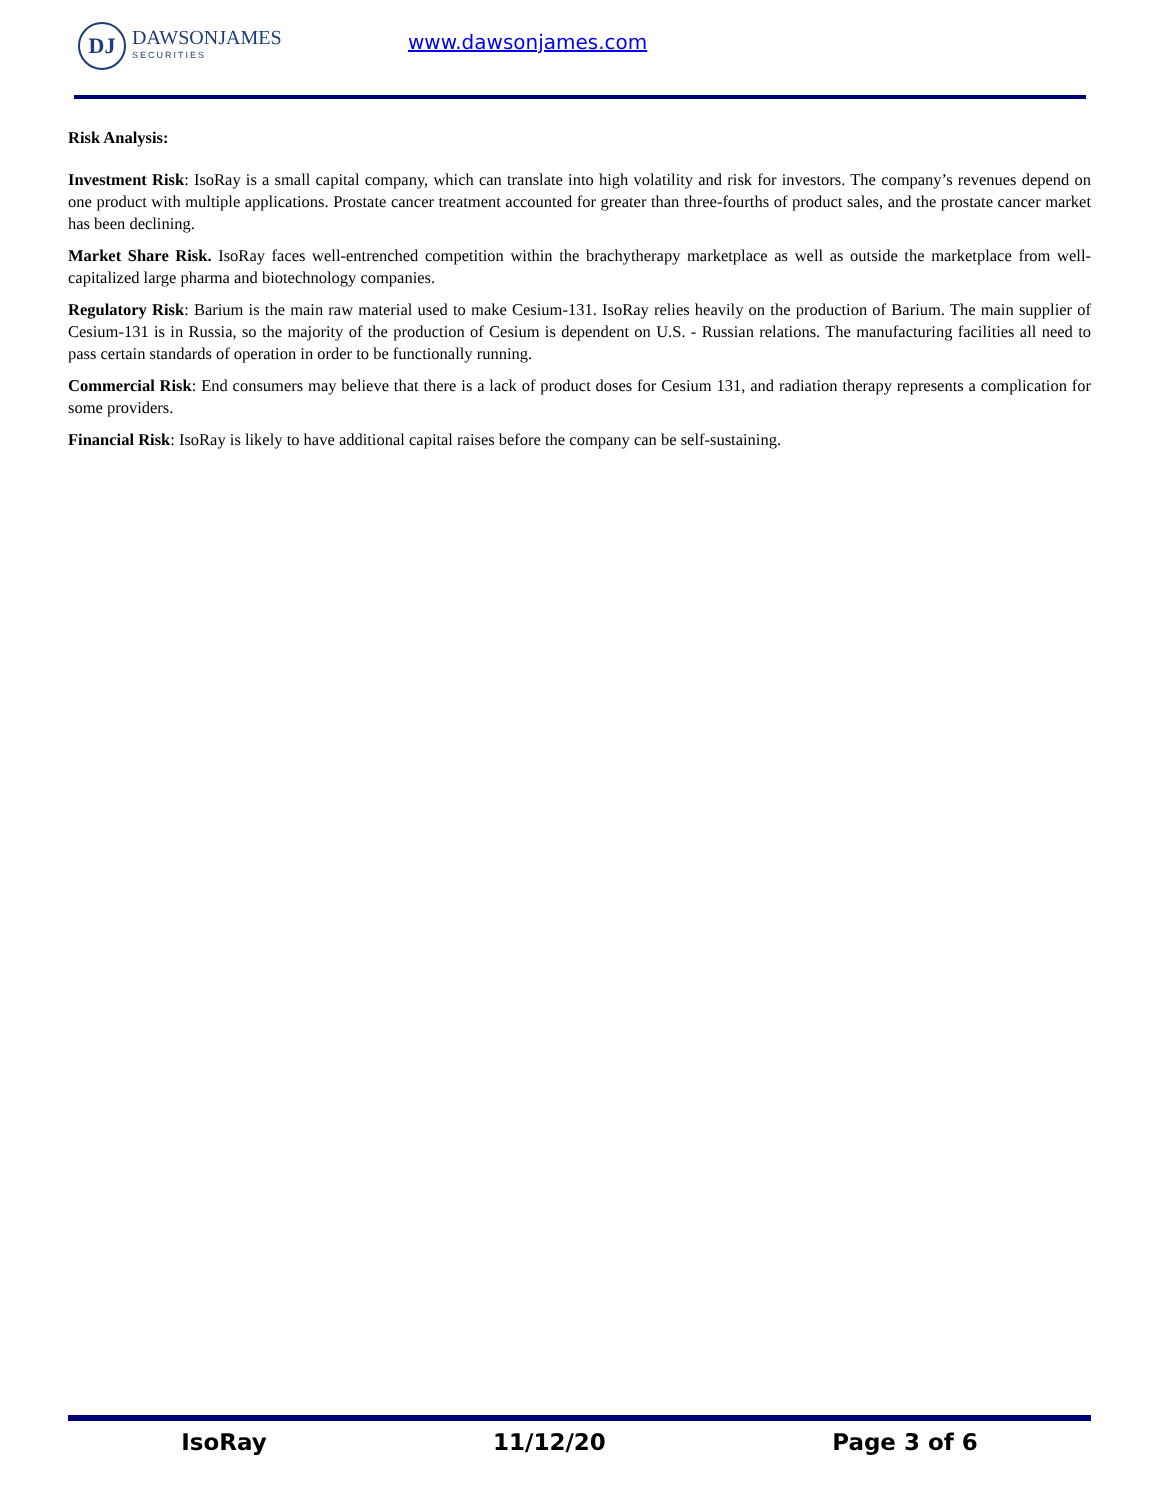DJ
DAWSONJAMES
SECURITIES
www.dawsonjames.com
Risk Analysis:
Investment Risk: IsoRay is a small capital company, which can translate into high volatility and risk for investors. The company’s revenues depend on one product with multiple applications. Prostate cancer treatment accounted for greater than three-fourths of product sales, and the prostate cancer market has been declining.
Market Share Risk. IsoRay faces well-entrenched competition within the brachytherapy marketplace as well as outside the marketplace from well-capitalized large pharma and biotechnology companies.
Regulatory Risk: Barium is the main raw material used to make Cesium-131. IsoRay relies heavily on the production of Barium. The main supplier of Cesium-131 is in Russia, so the majority of the production of Cesium is dependent on U.S. - Russian relations. The manufacturing facilities all need to pass certain standards of operation in order to be functionally running.
Commercial Risk: End consumers may believe that there is a lack of product doses for Cesium 131, and radiation therapy represents a complication for some providers.
Financial Risk: IsoRay is likely to have additional capital raises before the company can be self-sustaining.
IsoRay 11/12/20 Page 3 of 6